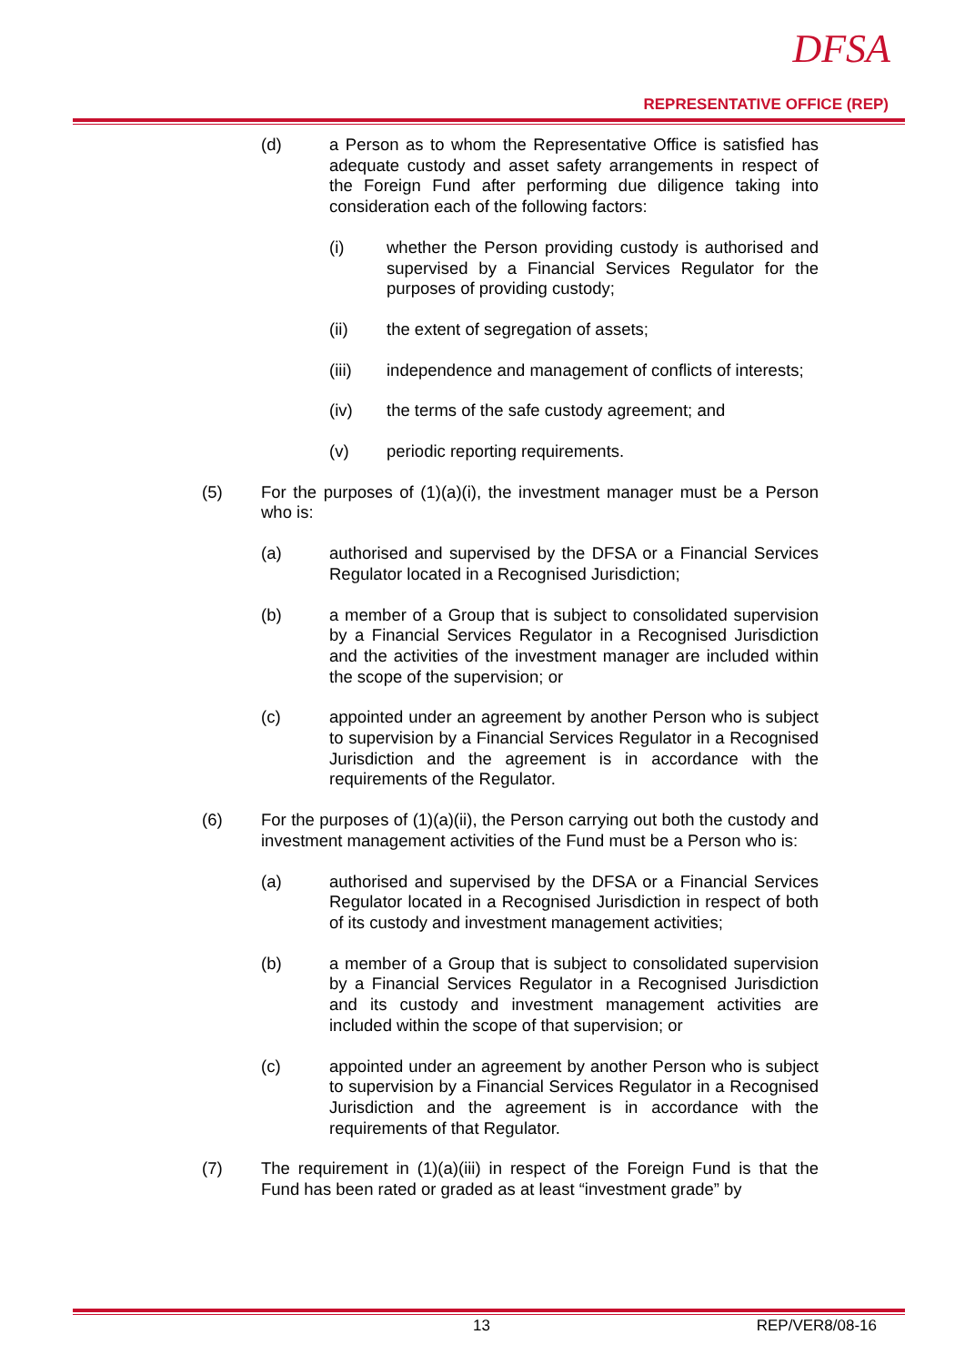DFSA
REPRESENTATIVE OFFICE (REP)
(d) a Person as to whom the Representative Office is satisfied has adequate custody and asset safety arrangements in respect of the Foreign Fund after performing due diligence taking into consideration each of the following factors:
(i) whether the Person providing custody is authorised and supervised by a Financial Services Regulator for the purposes of providing custody;
(ii) the extent of segregation of assets;
(iii) independence and management of conflicts of interests;
(iv) the terms of the safe custody agreement; and
(v) periodic reporting requirements.
(5) For the purposes of (1)(a)(i), the investment manager must be a Person who is:
(a) authorised and supervised by the DFSA or a Financial Services Regulator located in a Recognised Jurisdiction;
(b) a member of a Group that is subject to consolidated supervision by a Financial Services Regulator in a Recognised Jurisdiction and the activities of the investment manager are included within the scope of the supervision; or
(c) appointed under an agreement by another Person who is subject to supervision by a Financial Services Regulator in a Recognised Jurisdiction and the agreement is in accordance with the requirements of the Regulator.
(6) For the purposes of (1)(a)(ii), the Person carrying out both the custody and investment management activities of the Fund must be a Person who is:
(a) authorised and supervised by the DFSA or a Financial Services Regulator located in a Recognised Jurisdiction in respect of both of its custody and investment management activities;
(b) a member of a Group that is subject to consolidated supervision by a Financial Services Regulator in a Recognised Jurisdiction and its custody and investment management activities are included within the scope of that supervision; or
(c) appointed under an agreement by another Person who is subject to supervision by a Financial Services Regulator in a Recognised Jurisdiction and the agreement is in accordance with the requirements of that Regulator.
(7) The requirement in (1)(a)(iii) in respect of the Foreign Fund is that the Fund has been rated or graded as at least “investment grade” by
13 REP/VER8/08-16